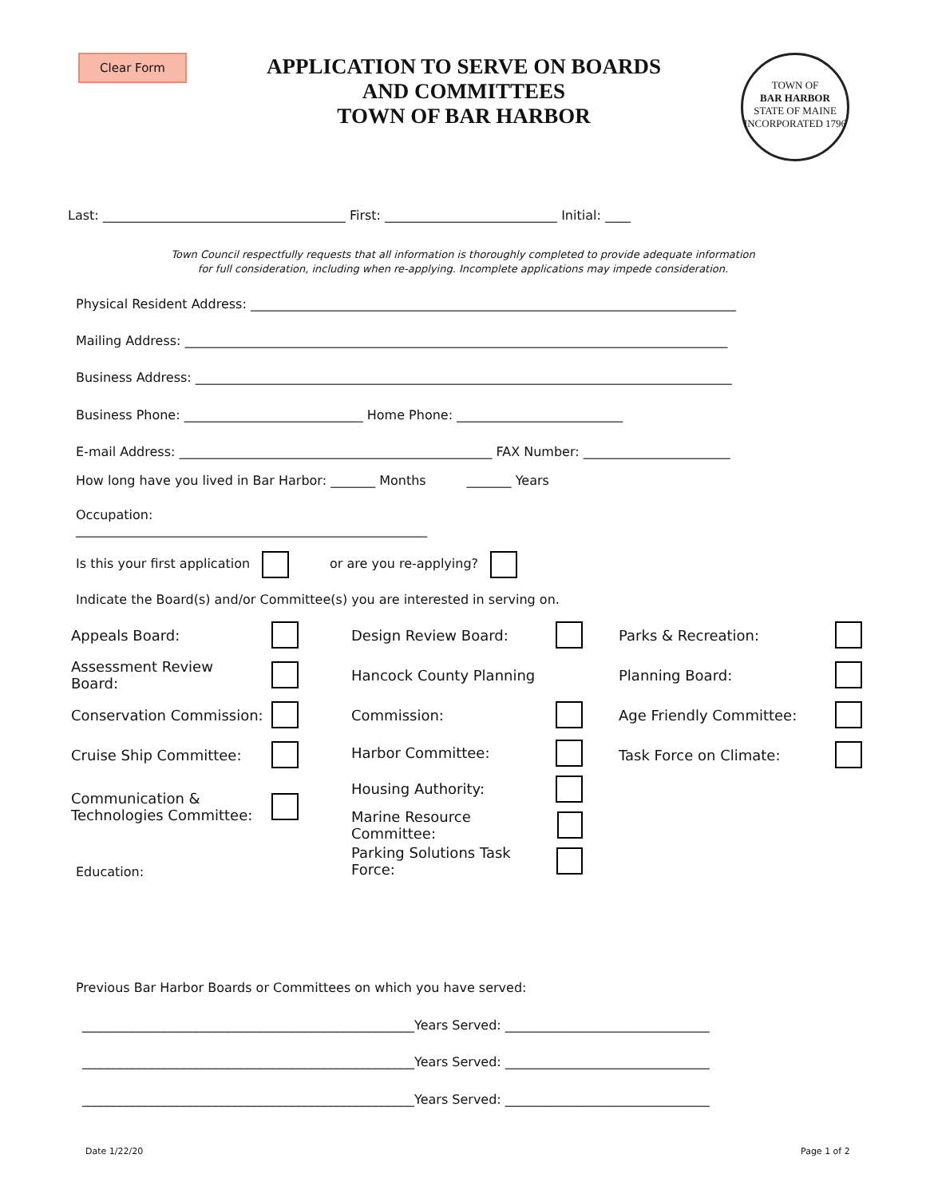Clear Form
APPLICATION TO SERVE ON BOARDS
AND COMMITTEES
TOWN OF BAR HARBOR
TOWN OF
BAR HARBOR
STATE OF MAINE
INCORPORATED 1796
Last: ______________________________________ First: ___________________________ Initial: ____
Town Council respectfully requests that all information is thoroughly completed to provide adequate information
for full consideration, including when re-applying. Incomplete applications may impede consideration.
Physical Resident Address: ____________________________________________________________________________
Mailing Address: _____________________________________________________________________________________
Business Address: ____________________________________________________________________________________
Business Phone: ____________________________ Home Phone: __________________________
E-mail Address: _________________________________________________ FAX Number: _______________________
How long have you lived in Bar Harbor: _______ Months _______ Years
Occupation:
_______________________________________________________
Is this your first application or are you re-applying?
Indicate the Board(s) and/or Committee(s) you are interested in serving on.
Appeals Board:
Assessment Review Board:
Conservation Commission:
Cruise Ship Committee:
Communication &
Technologies Committee:
Design Review Board:
Hancock County Planning
Commission:
Harbor Committee:
Housing Authority:
Marine Resource Committee:
Parking Solutions Task Force:
Parks & Recreation:
Planning Board:
Age Friendly Committee:
Task Force on Climate:
Education:
Previous Bar Harbor Boards or Committees on which you have served:
____________________________________________________Years Served: ________________________________
____________________________________________________Years Served: ________________________________
____________________________________________________Years Served: ________________________________
Date 1/22/20 Page 1 of 2